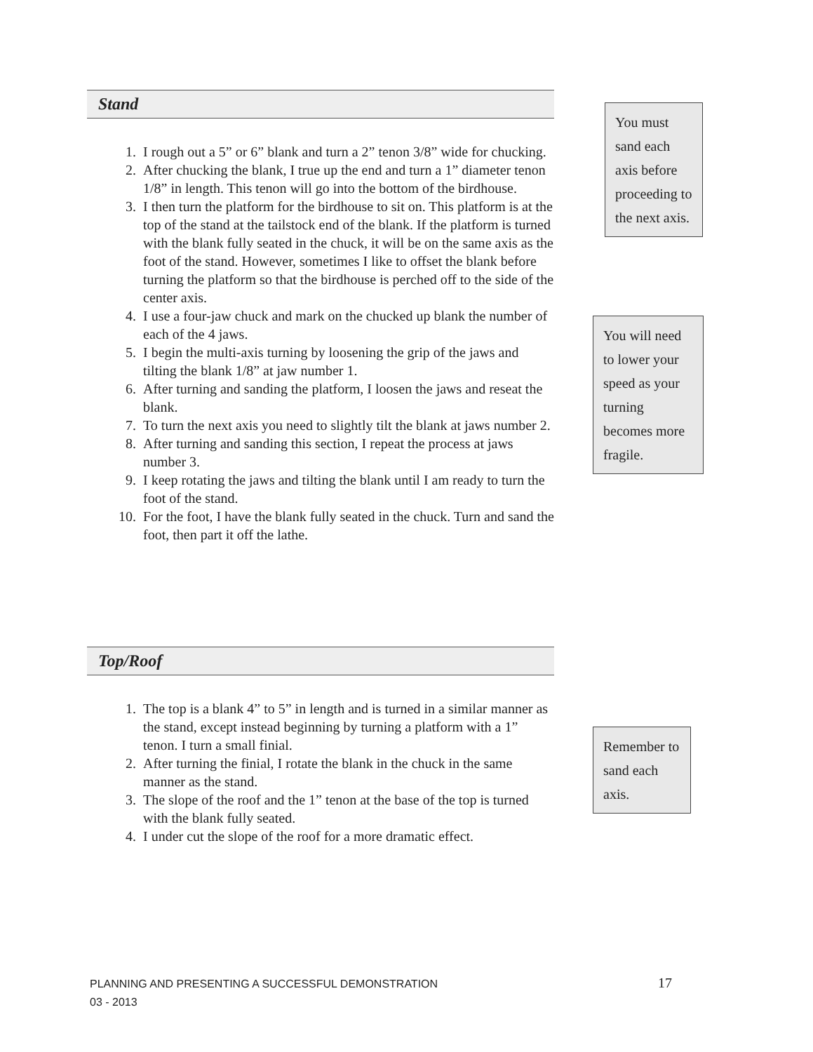Stand
1. I rough out a 5” or 6” blank and turn a 2” tenon 3/8” wide for chucking.
2. After chucking the blank, I true up the end and turn a 1” diameter tenon 1/8” in length. This tenon will go into the bottom of the birdhouse.
3. I then turn the platform for the birdhouse to sit on. This platform is at the top of the stand at the tailstock end of the blank. If the platform is turned with the blank fully seated in the chuck, it will be on the same axis as the foot of the stand. However, sometimes I like to offset the blank before turning the platform so that the birdhouse is perched off to the side of the center axis.
4. I use a four-jaw chuck and mark on the chucked up blank the number of each of the 4 jaws.
5. I begin the multi-axis turning by loosening the grip of the jaws and tilting the blank 1/8” at jaw number 1.
6. After turning and sanding the platform, I loosen the jaws and reseat the blank.
7. To turn the next axis you need to slightly tilt the blank at jaws number 2.
8. After turning and sanding this section, I repeat the process at jaws number 3.
9. I keep rotating the jaws and tilting the blank until I am ready to turn the foot of the stand.
10. For the foot, I have the blank fully seated in the chuck. Turn and sand the foot, then part it off the lathe.
Top/Roof
1. The top is a blank 4” to 5” in length and is turned in a similar manner as the stand, except instead beginning by turning a platform with a 1” tenon. I turn a small finial.
2. After turning the finial, I rotate the blank in the chuck in the same manner as the stand.
3. The slope of the roof and the 1” tenon at the base of the top is turned with the blank fully seated.
4. I under cut the slope of the roof for a more dramatic effect.
You must sand each axis before proceeding to the next axis.
You will need to lower your speed as your turning becomes more fragile.
Remember to sand each axis.
PLANNING AND PRESENTING A SUCCESSFUL DEMONSTRATION
03 - 2013
17